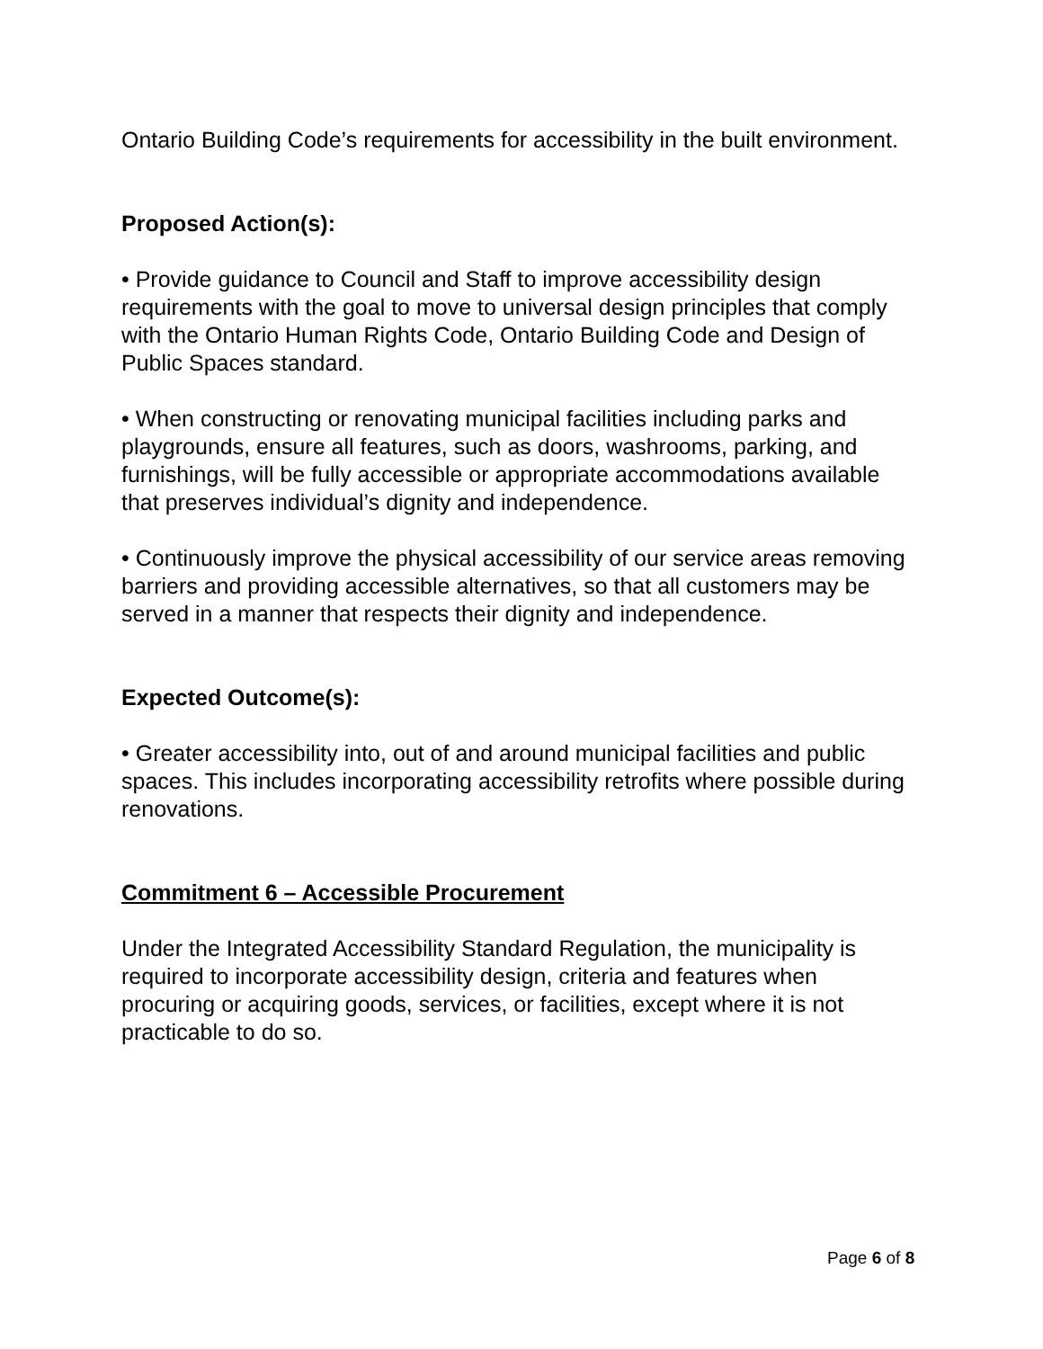Ontario Building Code’s requirements for accessibility in the built environment.
Proposed Action(s):
• Provide guidance to Council and Staff to improve accessibility design requirements with the goal to move to universal design principles that comply with the Ontario Human Rights Code, Ontario Building Code and Design of Public Spaces standard.
• When constructing or renovating municipal facilities including parks and playgrounds, ensure all features, such as doors, washrooms, parking, and furnishings, will be fully accessible or appropriate accommodations available that preserves individual’s dignity and independence.
• Continuously improve the physical accessibility of our service areas removing barriers and providing accessible alternatives, so that all customers may be served in a manner that respects their dignity and independence.
Expected Outcome(s):
• Greater accessibility into, out of and around municipal facilities and public spaces. This includes incorporating accessibility retrofits where possible during renovations.
Commitment 6 – Accessible Procurement
Under the Integrated Accessibility Standard Regulation, the municipality is required to incorporate accessibility design, criteria and features when procuring or acquiring goods, services, or facilities, except where it is not practicable to do so.
Page 6 of 8